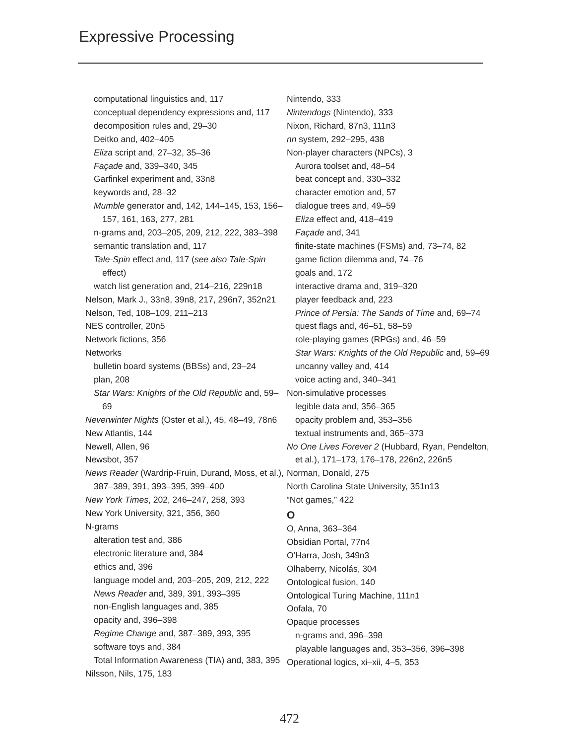Expressive Processing
computational linguistics and, 117
conceptual dependency expressions and, 117
decomposition rules and, 29–30
Deitko and, 402–405
Eliza script and, 27–32, 35–36
Façade and, 339–340, 345
Garfinkel experiment and, 33n8
keywords and, 28–32
Mumble generator and, 142, 144–145, 153, 156–157, 161, 163, 277, 281
n-grams and, 203–205, 209, 212, 222, 383–398
semantic translation and, 117
Tale-Spin effect and, 117 (see also Tale-Spin effect)
watch list generation and, 214–216, 229n18
Nelson, Mark J., 33n8, 39n8, 217, 296n7, 352n21
Nelson, Ted, 108–109, 211–213
NES controller, 20n5
Network fictions, 356
Networks
bulletin board systems (BBSs) and, 23–24
plan, 208
Star Wars: Knights of the Old Republic and, 59–69
Neverwinter Nights (Oster et al.), 45, 48–49, 78n6
New Atlantis, 144
Newell, Allen, 96
Newsbot, 357
News Reader (Wardrip-Fruin, Durand, Moss, et al.), 387–389, 391, 393–395, 399–400
New York Times, 202, 246–247, 258, 393
New York University, 321, 356, 360
N-grams
alteration test and, 386
electronic literature and, 384
ethics and, 396
language model and, 203–205, 209, 212, 222
News Reader and, 389, 391, 393–395
non-English languages and, 385
opacity and, 396–398
Regime Change and, 387–389, 393, 395
software toys and, 384
Total Information Awareness (TIA) and, 383, 395
Nilsson, Nils, 175, 183
Nintendo, 333
Nintendogs (Nintendo), 333
Nixon, Richard, 87n3, 111n3
nn system, 292–295, 438
Non-player characters (NPCs), 3
Aurora toolset and, 48–54
beat concept and, 330–332
character emotion and, 57
dialogue trees and, 49–59
Eliza effect and, 418–419
Façade and, 341
finite-state machines (FSMs) and, 73–74, 82
game fiction dilemma and, 74–76
goals and, 172
interactive drama and, 319–320
player feedback and, 223
Prince of Persia: The Sands of Time and, 69–74
quest flags and, 46–51, 58–59
role-playing games (RPGs) and, 46–59
Star Wars: Knights of the Old Republic and, 59–69
uncanny valley and, 414
voice acting and, 340–341
Non-simulative processes
legible data and, 356–365
opacity problem and, 353–356
textual instruments and, 365–373
No One Lives Forever 2 (Hubbard, Ryan, Pendelton, et al.), 171–173, 176–178, 226n2, 226n5
Norman, Donald, 275
North Carolina State University, 351n13
“Not games,” 422
O
O, Anna, 363–364
Obsidian Portal, 77n4
O’Harra, Josh, 349n3
Olhaberry, Nicolás, 304
Ontological fusion, 140
Ontological Turing Machine, 111n1
Oofala, 70
Opaque processes
n-grams and, 396–398
playable languages and, 353–356, 396–398
Operational logics, xi–xii, 4–5, 353
472